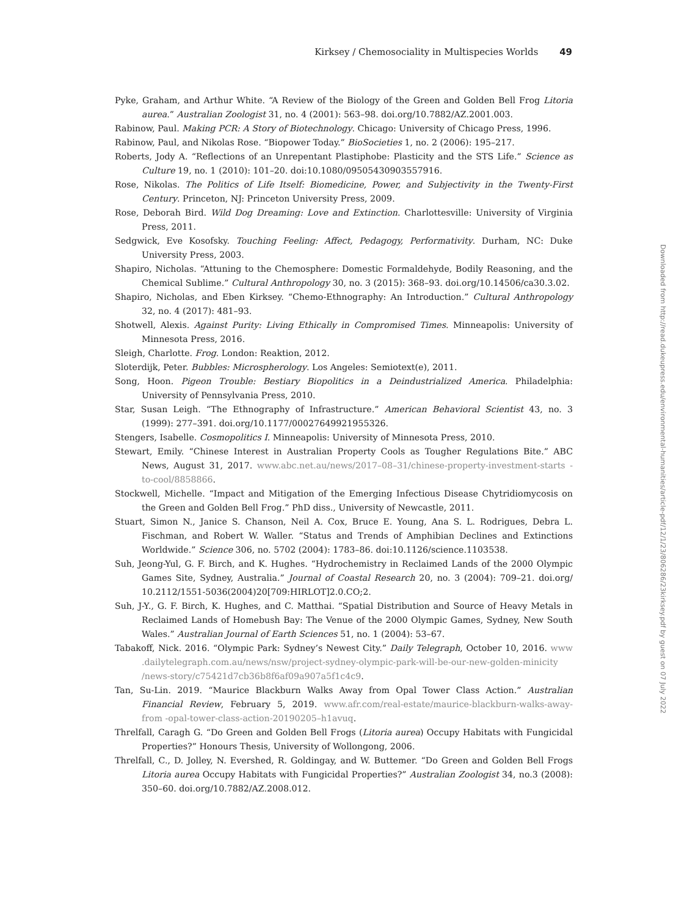Kirksey / Chemosociality in Multispecies Worlds 49
Pyke, Graham, and Arthur White. “A Review of the Biology of the Green and Golden Bell Frog Litoria aurea.” Australian Zoologist 31, no. 4 (2001): 563–98. doi.org/10.7882/AZ.2001.003.
Rabinow, Paul. Making PCR: A Story of Biotechnology. Chicago: University of Chicago Press, 1996.
Rabinow, Paul, and Nikolas Rose. “Biopower Today.” BioSocieties 1, no. 2 (2006): 195–217.
Roberts, Jody A. “Reflections of an Unrepentant Plastiphobe: Plasticity and the STS Life.” Science as Culture 19, no. 1 (2010): 101–20. doi:10.1080/09505430903557916.
Rose, Nikolas. The Politics of Life Itself: Biomedicine, Power, and Subjectivity in the Twenty-First Century. Princeton, NJ: Princeton University Press, 2009.
Rose, Deborah Bird. Wild Dog Dreaming: Love and Extinction. Charlottesville: University of Virginia Press, 2011.
Sedgwick, Eve Kosofsky. Touching Feeling: Affect, Pedagogy, Performativity. Durham, NC: Duke University Press, 2003.
Shapiro, Nicholas. “Attuning to the Chemosphere: Domestic Formaldehyde, Bodily Reasoning, and the Chemical Sublime.” Cultural Anthropology 30, no. 3 (2015): 368–93. doi.org/10.14506/ca30.3.02.
Shapiro, Nicholas, and Eben Kirksey. “Chemo-Ethnography: An Introduction.” Cultural Anthropology 32, no. 4 (2017): 481–93.
Shotwell, Alexis. Against Purity: Living Ethically in Compromised Times. Minneapolis: University of Minnesota Press, 2016.
Sleigh, Charlotte. Frog. London: Reaktion, 2012.
Sloterdijk, Peter. Bubbles: Microspherology. Los Angeles: Semiotext(e), 2011.
Song, Hoon. Pigeon Trouble: Bestiary Biopolitics in a Deindustrialized America. Philadelphia: University of Pennsylvania Press, 2010.
Star, Susan Leigh. “The Ethnography of Infrastructure.” American Behavioral Scientist 43, no. 3 (1999): 277–391. doi.org/10.1177/00027649921955326.
Stengers, Isabelle. Cosmopolitics I. Minneapolis: University of Minnesota Press, 2010.
Stewart, Emily. “Chinese Interest in Australian Property Cools as Tougher Regulations Bite.” ABC News, August 31, 2017. www.abc.net.au/news/2017–08–31/chinese-property-investment-starts -to-cool/8858866.
Stockwell, Michelle. “Impact and Mitigation of the Emerging Infectious Disease Chytridiomycosis on the Green and Golden Bell Frog.” PhD diss., University of Newcastle, 2011.
Stuart, Simon N., Janice S. Chanson, Neil A. Cox, Bruce E. Young, Ana S. L. Rodrigues, Debra L. Fischman, and Robert W. Waller. “Status and Trends of Amphibian Declines and Extinctions Worldwide.” Science 306, no. 5702 (2004): 1783–86. doi:10.1126/science.1103538.
Suh, Jeong-Yul, G. F. Birch, and K. Hughes. “Hydrochemistry in Reclaimed Lands of the 2000 Olympic Games Site, Sydney, Australia.” Journal of Coastal Research 20, no. 3 (2004): 709–21. doi.org/ 10.2112/1551-5036(2004)20[709:HIRLOT]2.0.CO;2.
Suh, J-Y., G. F. Birch, K. Hughes, and C. Matthai. “Spatial Distribution and Source of Heavy Metals in Reclaimed Lands of Homebush Bay: The Venue of the 2000 Olympic Games, Sydney, New South Wales.” Australian Journal of Earth Sciences 51, no. 1 (2004): 53–67.
Tabakoff, Nick. 2016. “Olympic Park: Sydney’s Newest City.” Daily Telegraph, October 10, 2016. www .dailytelegraph.com.au/news/nsw/project-sydney-olympic-park-will-be-our-new-golden-minicity /news-story/c75421d7cb36b8f6af09a907a5f1c4c9.
Tan, Su-Lin. 2019. “Maurice Blackburn Walks Away from Opal Tower Class Action.” Australian Financial Review, February 5, 2019. www.afr.com/real-estate/maurice-blackburn-walks-away-from -opal-tower-class-action-20190205–h1avuq.
Threlfall, Caragh G. “Do Green and Golden Bell Frogs (Litoria aurea) Occupy Habitats with Fungicidal Properties?” Honours Thesis, University of Wollongong, 2006.
Threlfall, C., D. Jolley, N. Evershed, R. Goldingay, and W. Buttemer. “Do Green and Golden Bell Frogs Litoria aurea Occupy Habitats with Fungicidal Properties?” Australian Zoologist 34, no.3 (2008): 350–60. doi.org/10.7882/AZ.2008.012.
Downloaded from http://read.dukeupress.edu/environmental-humanities/article-pdf/12/1/23/806286/23kirksey.pdf by guest on 07 July 2022